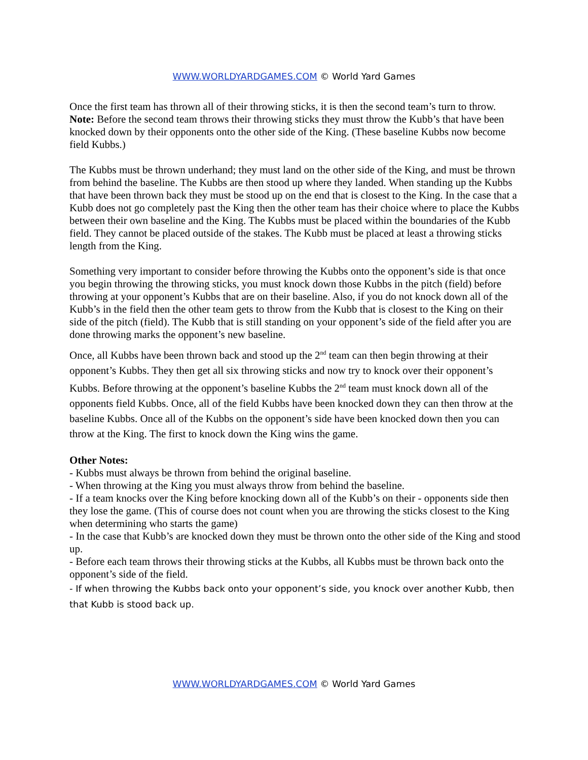WWW.WORLDYARDGAMES.COM © World Yard Games
Once the first team has thrown all of their throwing sticks, it is then the second team’s turn to throw. Note: Before the second team throws their throwing sticks they must throw the Kubb’s that have been knocked down by their opponents onto the other side of the King. (These baseline Kubbs now become field Kubbs.)
The Kubbs must be thrown underhand; they must land on the other side of the King, and must be thrown from behind the baseline. The Kubbs are then stood up where they landed. When standing up the Kubbs that have been thrown back they must be stood up on the end that is closest to the King. In the case that a Kubb does not go completely past the King then the other team has their choice where to place the Kubbs between their own baseline and the King. The Kubbs must be placed within the boundaries of the Kubb field. They cannot be placed outside of the stakes. The Kubb must be placed at least a throwing sticks length from the King.
Something very important to consider before throwing the Kubbs onto the opponent’s side is that once you begin throwing the throwing sticks, you must knock down those Kubbs in the pitch (field) before throwing at your opponent’s Kubbs that are on their baseline. Also, if you do not knock down all of the Kubb’s in the field then the other team gets to throw from the Kubb that is closest to the King on their side of the pitch (field). The Kubb that is still standing on your opponent’s side of the field after you are done throwing marks the opponent’s new baseline.
Once, all Kubbs have been thrown back and stood up the 2<sup>nd</sup> team can then begin throwing at their opponent’s Kubbs. They then get all six throwing sticks and now try to knock over their opponent’s Kubbs. Before throwing at the opponent’s baseline Kubbs the 2<sup>nd</sup> team must knock down all of the opponents field Kubbs. Once, all of the field Kubbs have been knocked down they can then throw at the baseline Kubbs. Once all of the Kubbs on the opponent’s side have been knocked down then you can throw at the King. The first to knock down the King wins the game.
Other Notes:
- Kubbs must always be thrown from behind the original baseline.
- When throwing at the King you must always throw from behind the baseline.
- If a team knocks over the King before knocking down all of the Kubb’s on their - opponents side then they lose the game. (This of course does not count when you are throwing the sticks closest to the King when determining who starts the game)
- In the case that Kubb’s are knocked down they must be thrown onto the other side of the King and stood up.
- Before each team throws their throwing sticks at the Kubbs, all Kubbs must be thrown back onto the opponent’s side of the field.
- If when throwing the Kubbs back onto your opponent’s side, you knock over another Kubb, then that Kubb is stood back up.
WWW.WORLDYARDGAMES.COM © World Yard Games